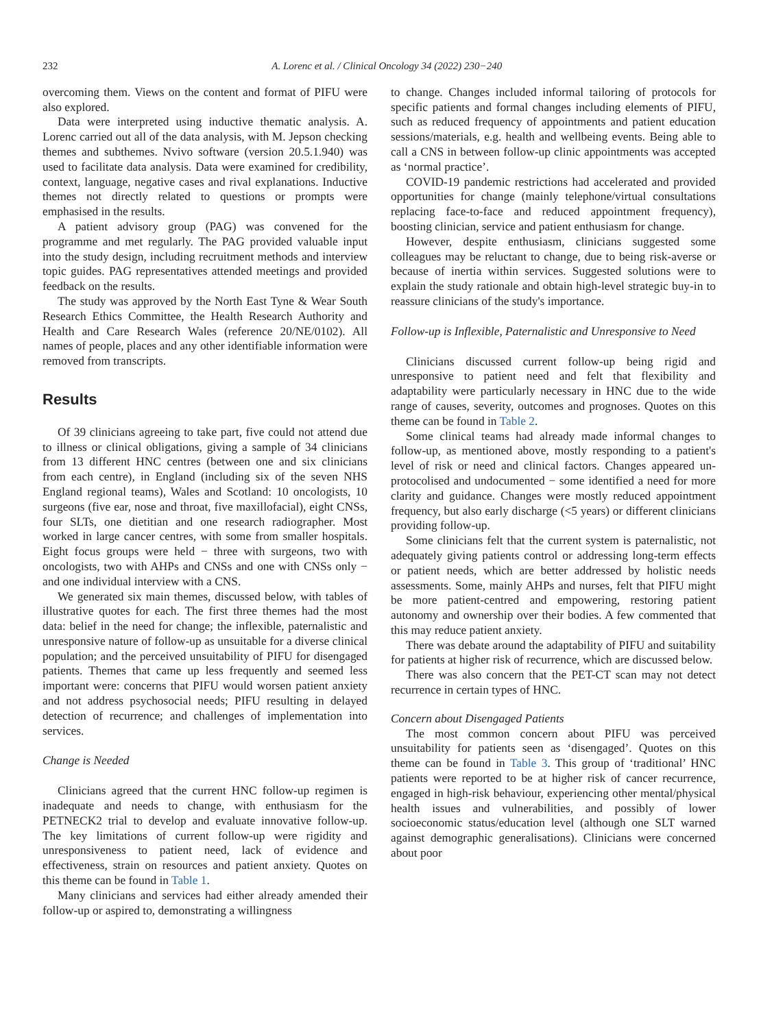232 A. Lorenc et al. / Clinical Oncology 34 (2022) 230−240
overcoming them. Views on the content and format of PIFU were also explored.
Data were interpreted using inductive thematic analysis. A. Lorenc carried out all of the data analysis, with M. Jepson checking themes and subthemes. Nvivo software (version 20.5.1.940) was used to facilitate data analysis. Data were examined for credibility, context, language, negative cases and rival explanations. Inductive themes not directly related to questions or prompts were emphasised in the results.
A patient advisory group (PAG) was convened for the programme and met regularly. The PAG provided valuable input into the study design, including recruitment methods and interview topic guides. PAG representatives attended meetings and provided feedback on the results.
The study was approved by the North East Tyne & Wear South Research Ethics Committee, the Health Research Authority and Health and Care Research Wales (reference 20/NE/0102). All names of people, places and any other identifiable information were removed from transcripts.
Results
Of 39 clinicians agreeing to take part, five could not attend due to illness or clinical obligations, giving a sample of 34 clinicians from 13 different HNC centres (between one and six clinicians from each centre), in England (including six of the seven NHS England regional teams), Wales and Scotland: 10 oncologists, 10 surgeons (five ear, nose and throat, five maxillofacial), eight CNSs, four SLTs, one dietitian and one research radiographer. Most worked in large cancer centres, with some from smaller hospitals. Eight focus groups were held − three with surgeons, two with oncologists, two with AHPs and CNSs and one with CNSs only − and one individual interview with a CNS.
We generated six main themes, discussed below, with tables of illustrative quotes for each. The first three themes had the most data: belief in the need for change; the inflexible, paternalistic and unresponsive nature of follow-up as unsuitable for a diverse clinical population; and the perceived unsuitability of PIFU for disengaged patients. Themes that came up less frequently and seemed less important were: concerns that PIFU would worsen patient anxiety and not address psychosocial needs; PIFU resulting in delayed detection of recurrence; and challenges of implementation into services.
Change is Needed
Clinicians agreed that the current HNC follow-up regimen is inadequate and needs to change, with enthusiasm for the PETNECK2 trial to develop and evaluate innovative follow-up. The key limitations of current follow-up were rigidity and unresponsiveness to patient need, lack of evidence and effectiveness, strain on resources and patient anxiety. Quotes on this theme can be found in Table 1.
Many clinicians and services had either already amended their follow-up or aspired to, demonstrating a willingness
to change. Changes included informal tailoring of protocols for specific patients and formal changes including elements of PIFU, such as reduced frequency of appointments and patient education sessions/materials, e.g. health and wellbeing events. Being able to call a CNS in between follow-up clinic appointments was accepted as ‘normal practice’.
COVID-19 pandemic restrictions had accelerated and provided opportunities for change (mainly telephone/virtual consultations replacing face-to-face and reduced appointment frequency), boosting clinician, service and patient enthusiasm for change.
However, despite enthusiasm, clinicians suggested some colleagues may be reluctant to change, due to being risk-averse or because of inertia within services. Suggested solutions were to explain the study rationale and obtain high-level strategic buy-in to reassure clinicians of the study's importance.
Follow-up is Inflexible, Paternalistic and Unresponsive to Need
Clinicians discussed current follow-up being rigid and unresponsive to patient need and felt that flexibility and adaptability were particularly necessary in HNC due to the wide range of causes, severity, outcomes and prognoses. Quotes on this theme can be found in Table 2.
Some clinical teams had already made informal changes to follow-up, as mentioned above, mostly responding to a patient's level of risk or need and clinical factors. Changes appeared un-protocolised and undocumented − some identified a need for more clarity and guidance. Changes were mostly reduced appointment frequency, but also early discharge (<5 years) or different clinicians providing follow-up.
Some clinicians felt that the current system is paternalistic, not adequately giving patients control or addressing long-term effects or patient needs, which are better addressed by holistic needs assessments. Some, mainly AHPs and nurses, felt that PIFU might be more patient-centred and empowering, restoring patient autonomy and ownership over their bodies. A few commented that this may reduce patient anxiety.
There was debate around the adaptability of PIFU and suitability for patients at higher risk of recurrence, which are discussed below.
There was also concern that the PET-CT scan may not detect recurrence in certain types of HNC.
Concern about Disengaged Patients
The most common concern about PIFU was perceived unsuitability for patients seen as ‘disengaged’. Quotes on this theme can be found in Table 3. This group of ‘traditional’ HNC patients were reported to be at higher risk of cancer recurrence, engaged in high-risk behaviour, experiencing other mental/physical health issues and vulnerabilities, and possibly of lower socioeconomic status/education level (although one SLT warned against demographic generalisations). Clinicians were concerned about poor